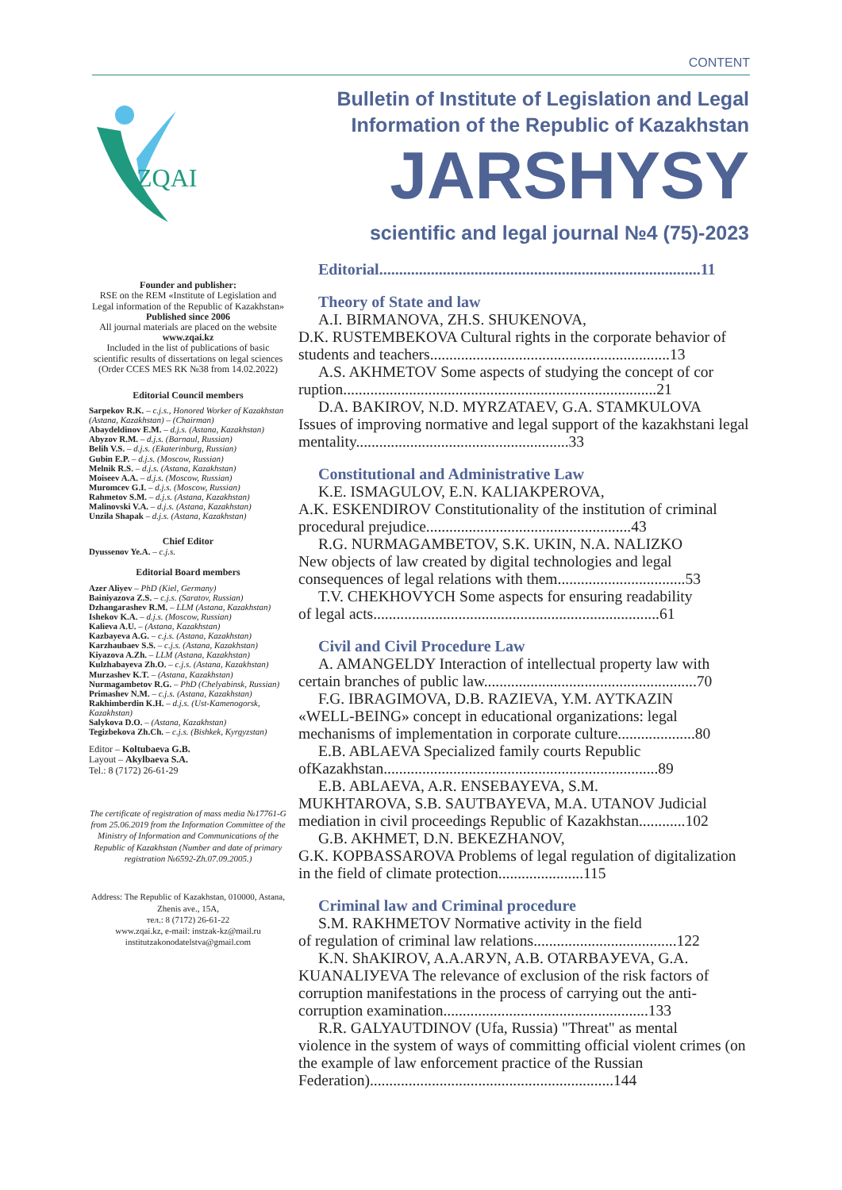CONTENT
ZQAI
Founder and publisher:
RSE on the REM «Institute of Legislation and Legal information of the Republic of Kazakhstan»
Published since 2006
All journal materials are placed on the website
www.zqai.kz
Included in the list of publications of basic scientific results of dissertations on legal sciences (Order CCES MES RK №38 from 14.02.2022)
Editorial Council members
Sarpekov R.K. – c.j.s., Honored Worker of Kazakhstan (Astana, Kazakhstan) – (Chairman)
Abaydeldinov E.M. – d.j.s. (Astana, Kazakhstan)
Abyzov R.M. – d.j.s. (Barnaul, Russian)
Belih V.S. – d.j.s. (Ekaterinburg, Russian)
Gubin E.P. – d.j.s. (Moscow, Russian)
Melnik R.S. – d.j.s. (Astana, Kazakhstan)
Moiseev A.A. – d.j.s. (Moscow, Russian)
Muromcev G.I. – d.j.s. (Moscow, Russian)
Rahmetov S.M. – d.j.s. (Astana, Kazakhstan)
Malinovski V.A. – d.j.s. (Astana, Kazakhstan)
Unzila Shapak – d.j.s. (Astana, Kazakhstan)
Chief Editor
Dyussenov Ye.A. – c.j.s.
Editorial Board members
Azer Aliyev – PhD (Kiel, Germany)
Bainiyazova Z.S. – c.j.s. (Saratov, Russian)
Dzhangarashev R.M. – LLM (Astana, Kazakhstan)
Ishekov K.A. – d.j.s. (Moscow, Russian)
Kalieva A.U. – (Astana, Kazakhstan)
Kazbayeva A.G. – c.j.s. (Astana, Kazakhstan)
Karzhaubaev S.S. – c.j.s. (Astana, Kazakhstan)
Kiyazova A.Zh. – LLM (Astana, Kazakhstan)
Kulzhabayeva Zh.O. – c.j.s. (Astana, Kazakhstan)
Murzashev K.T. – (Astana, Kazakhstan)
Nurmagambetov R.G. – PhD (Chelyabinsk, Russian)
Primashev N.M. – c.j.s. (Astana, Kazakhstan)
Rakhimberdin K.H. – d.j.s. (Ust-Kamenogorsk, Kazakhstan)
Salykova D.O. – (Astana, Kazakhstan)
Tegizbekova Zh.Ch. – c.j.s. (Bishkek, Kyrgyzstan)
Editor – Koltubaeva G.B.
Layout – Akylbaeva S.A.
Tel.: 8 (7172) 26-61-29
The certificate of registration of mass media №17761-G from 25.06.2019 from the Information Committee of the Ministry of Information and Communications of the Republic of Kazakhstan (Number and date of primary registration №6592-Zh.07.09.2005.)
Address: The Republic of Kazakhstan, 010000, Astana, Zhenis ave., 15A,
тел.: 8 (7172) 26-61-22
www.zqai.kz, e-mail: instzak-kz@mail.ru
institutzakonodatelstva@gmail.com
Bulletin of Institute of Legislation and Legal
Information of the Republic of Kazakhstan
JARSHYSY
scientific and legal journal №4 (75)-2023
Editorial.................................................................................11
Theory of State and law
A.I. BIRMANOVA, ZH.S. SHUKENOVA,
D.K. RUSTEMBEKOVA Cultural rights in the corporate behavior of students and teachers..............................................................13
A.S. AKHMETOV Some aspects of studying the concept of cor ruption.................................................................................21
D.A. BAKIROV, N.D. MYRZATAEV, G.A. STAMKULOVA
Issues of improving normative and legal support of the kazakhstani legal mentality.......................................................33
Constitutional and Administrative Law
K.E. ISMAGULOV, E.N. KALIAKPEROVA,
A.K. ESKENDIROV Constitutionality of the institution of criminal procedural prejudice.....................................................43
R.G. NURMAGAMBETOV, S.K. UKIN, N.A. NALIZKO
New objects of law created by digital technologies and legal consequences of legal relations with them.................................53
T.V. CHEKHOVYCH Some aspects for ensuring readability
of legal acts..........................................................................61
Civil and Civil Procedure Law
A. AMANGELDY Interaction of intellectual property law with
certain branches of public law.......................................................70
F.G. IBRAGIMOVA, D.B. RAZIEVA, Y.M. AYTKAZIN
«WELL-BEING» concept in educational organizations: legal mechanisms of implementation in corporate culture....................80
E.B. ABLAEVA Specialized family courts Republic
ofKazakhstan.......................................................................89
E.B. ABLAEVA, A.R. ENSEBAYEVA, S.M.
MUKHTAROVA, S.B. SAUTBAYEVA, M.A. UTANOV Judicial mediation in civil proceedings Republic of Kazakhstan............102
G.B. AKHMET, D.N. BEKEZHANOV,
G.K. KOPBASSAROVA Problems of legal regulation of digitalization in the field of climate protection......................115
Criminal law and Criminal procedure
S.M. RAKHMETOV Normative activity in the field
of regulation of criminal law relations.....................................122
K.N. ShAKIROV, A.A.ARУN, A.B. OTARBAУEVA, G.A.
KUANALIУEVA The relevance of exclusion of the risk factors of corruption manifestations in the process of carrying out the anti-corruption examination.....................................................133
R.R. GALYAUTDINOV (Ufa, Russia) "Threat" as mental
violence in the system of ways of committing official violent crimes (on the example of law enforcement practice of the Russian Federation)...............................................................144